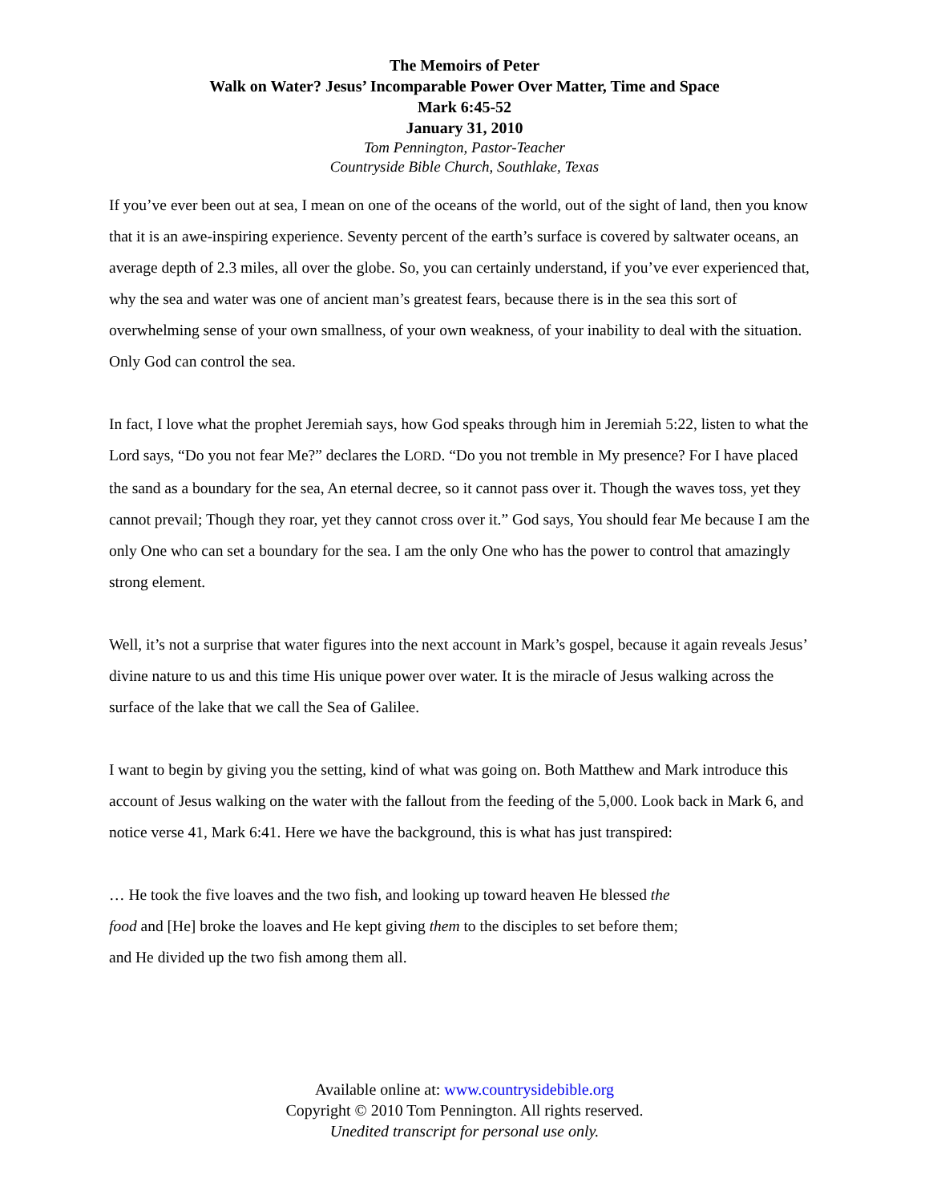The Memoirs of Peter
Walk on Water? Jesus’ Incomparable Power Over Matter, Time and Space
Mark 6:45-52
January 31, 2010
Tom Pennington, Pastor-Teacher
Countryside Bible Church, Southlake, Texas
If you’ve ever been out at sea, I mean on one of the oceans of the world, out of the sight of land, then you know that it is an awe-inspiring experience. Seventy percent of the earth’s surface is covered by saltwater oceans, an average depth of 2.3 miles, all over the globe. So, you can certainly understand, if you’ve ever experienced that, why the sea and water was one of ancient man’s greatest fears, because there is in the sea this sort of overwhelming sense of your own smallness, of your own weakness, of your inability to deal with the situation. Only God can control the sea.
In fact, I love what the prophet Jeremiah says, how God speaks through him in Jeremiah 5:22, listen to what the Lord says, “Do you not fear Me?” declares the LORD. “Do you not tremble in My presence? For I have placed the sand as a boundary for the sea, An eternal decree, so it cannot pass over it. Though the waves toss, yet they cannot prevail; Though they roar, yet they cannot cross over it.” God says, You should fear Me because I am the only One who can set a boundary for the sea. I am the only One who has the power to control that amazingly strong element.
Well, it’s not a surprise that water figures into the next account in Mark’s gospel, because it again reveals Jesus’ divine nature to us and this time His unique power over water. It is the miracle of Jesus walking across the surface of the lake that we call the Sea of Galilee.
I want to begin by giving you the setting, kind of what was going on. Both Matthew and Mark introduce this account of Jesus walking on the water with the fallout from the feeding of the 5,000. Look back in Mark 6, and notice verse 41, Mark 6:41. Here we have the background, this is what has just transpired:
… He took the five loaves and the two fish, and looking up toward heaven He blessed the food and [He] broke the loaves and He kept giving them to the disciples to set before them; and He divided up the two fish among them all.
Available online at: www.countrysidebible.org
Copyright © 2010 Tom Pennington. All rights reserved.
Unedited transcript for personal use only.